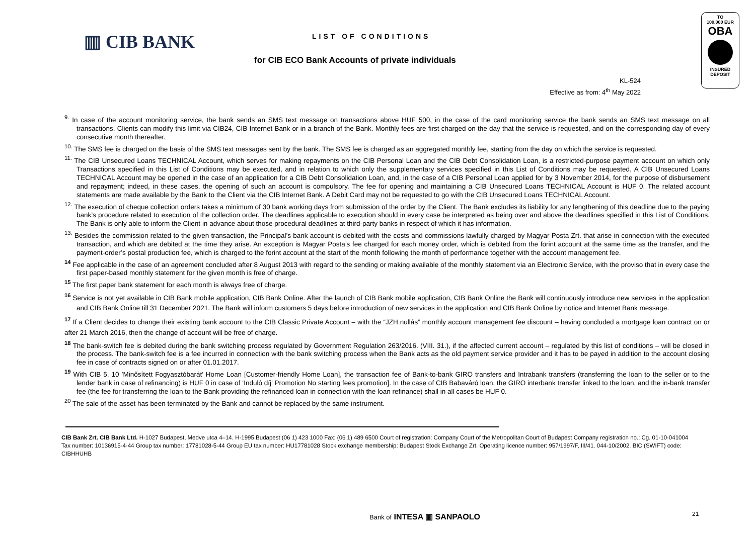▥ CIB BANK LIST OF CONDITIONS
for CIB ECO Bank Accounts of private individuals
TO
100.000 EUR
OBA
INSURED
DEPOSIT
KL-524
Effective as from: 4<sup>th</sup> May 2022
<sup>9.</sup> In case of the account monitoring service, the bank sends an SMS text message on transactions above HUF 500, in the case of the card monitoring service the bank sends an SMS text message on all transactions. Clients can modify this limit via CIB24, CIB Internet Bank or in a branch of the Bank. Monthly fees are first charged on the day that the service is requested, and on the corresponding day of every consecutive month thereafter.
<sup>10.</sup> The SMS fee is charged on the basis of the SMS text messages sent by the bank. The SMS fee is charged as an aggregated monthly fee, starting from the day on which the service is requested.
<sup>11.</sup> The CIB Unsecured Loans TECHNICAL Account, which serves for making repayments on the CIB Personal Loan and the CIB Debt Consolidation Loan, is a restricted-purpose payment account on which only Transactions specified in this List of Conditions may be executed, and in relation to which only the supplementary services specified in this List of Conditions may be requested. A CIB Unsecured Loans TECHNICAL Account may be opened in the case of an application for a CIB Debt Consolidation Loan, and, in the case of a CIB Personal Loan applied for by 3 November 2014, for the purpose of disbursement and repayment; indeed, in these cases, the opening of such an account is compulsory. The fee for opening and maintaining a CIB Unsecured Loans TECHNICAL Account is HUF 0. The related account statements are made available by the Bank to the Client via the CIB Internet Bank. A Debit Card may not be requested to go with the CIB Unsecured Loans TECHNICAL Account.
<sup>12.</sup> The execution of cheque collection orders takes a minimum of 30 bank working days from submission of the order by the Client. The Bank excludes its liability for any lengthening of this deadline due to the paying bank’s procedure related to execution of the collection order. The deadlines applicable to execution should in every case be interpreted as being over and above the deadlines specified in this List of Conditions. The Bank is only able to inform the Client in advance about those procedural deadlines at third-party banks in respect of which it has information.
<sup>13.</sup> Besides the commission related to the given transaction, the Principal’s bank account is debited with the costs and commissions lawfully charged by Magyar Posta Zrt. that arise in connection with the executed transaction, and which are debited at the time they arise. An exception is Magyar Posta’s fee charged for each money order, which is debited from the forint account at the same time as the transfer, and the payment-order’s postal production fee, which is charged to the forint account at the start of the month following the month of performance together with the account management fee.
<sup>14</sup> Fee applicable in the case of an agreement concluded after 8 August 2013 with regard to the sending or making available of the monthly statement via an Electronic Service, with the proviso that in every case the first paper-based monthly statement for the given month is free of charge.
<sup>15</sup> The first paper bank statement for each month is always free of charge.
<sup>16</sup> Service is not yet available in CIB Bank mobile application, CIB Bank Online. After the launch of CIB Bank mobile application, CIB Bank Online the Bank will continuously introduce new services in the application and CIB Bank Online till 31 December 2021. The Bank will inform customers 5 days before introduction of new services in the application and CIB Bank Online by notice and Internet Bank message.
<sup>17</sup> If a Client decides to change their existing bank account to the CIB Classic Private Account – with the “JZH nullás” monthly account management fee discount – having concluded a mortgage loan contract on or after 21 March 2016, then the change of account will be free of charge.
<sup>18</sup> The bank-switch fee is debited during the bank switching process regulated by Government Regulation 263/2016. (VIII. 31.), if the affected current account – regulated by this list of conditions – will be closed in the process. The bank-switch fee is a fee incurred in connection with the bank switching process when the Bank acts as the old payment service provider and it has to be payed in addition to the account closing fee in case of contracts signed on or after 01.01.2017.
<sup>19</sup> With CIB 5, 10 ’Minősített Fogyasztóbarát’ Home Loan [Customer-friendly Home Loan], the transaction fee of Bank-to-bank GIRO transfers and Intrabank transfers (transferring the loan to the seller or to the lender bank in case of refinancing) is HUF 0 in case of ‘Induló díj’ Promotion No starting fees promotion]. In the case of CIB Babaváró loan, the GIRO interbank transfer linked to the loan, and the in-bank transfer fee (the fee for transferring the loan to the Bank providing the refinanced loan in connection with the loan refinance) shall in all cases be HUF 0.
<sup>20</sup> The sale of the asset has been terminated by the Bank and cannot be replaced by the same instrument.
CIB Bank Zrt. CIB Bank Ltd. H-1027 Budapest, Medve utca 4–14. H-1995 Budapest (06 1) 423 1000 Fax: (06 1) 489 6500 Court of registration: Company Court of the Metropolitan Court of Budapest Company registration no.: Cg. 01-10-041004 Tax number: 10136915-4-44 Group tax number: 17781028-5-44 Group EU tax number: HU17781028 Stock exchange membership: Budapest Stock Exchange Zrt. Operating licence number: 957/1997/F, III/41. 044-10/2002. BIC (SWIFT) code: CIBHHUHB
Bank of INTESA ▥ SANPAOLO 21